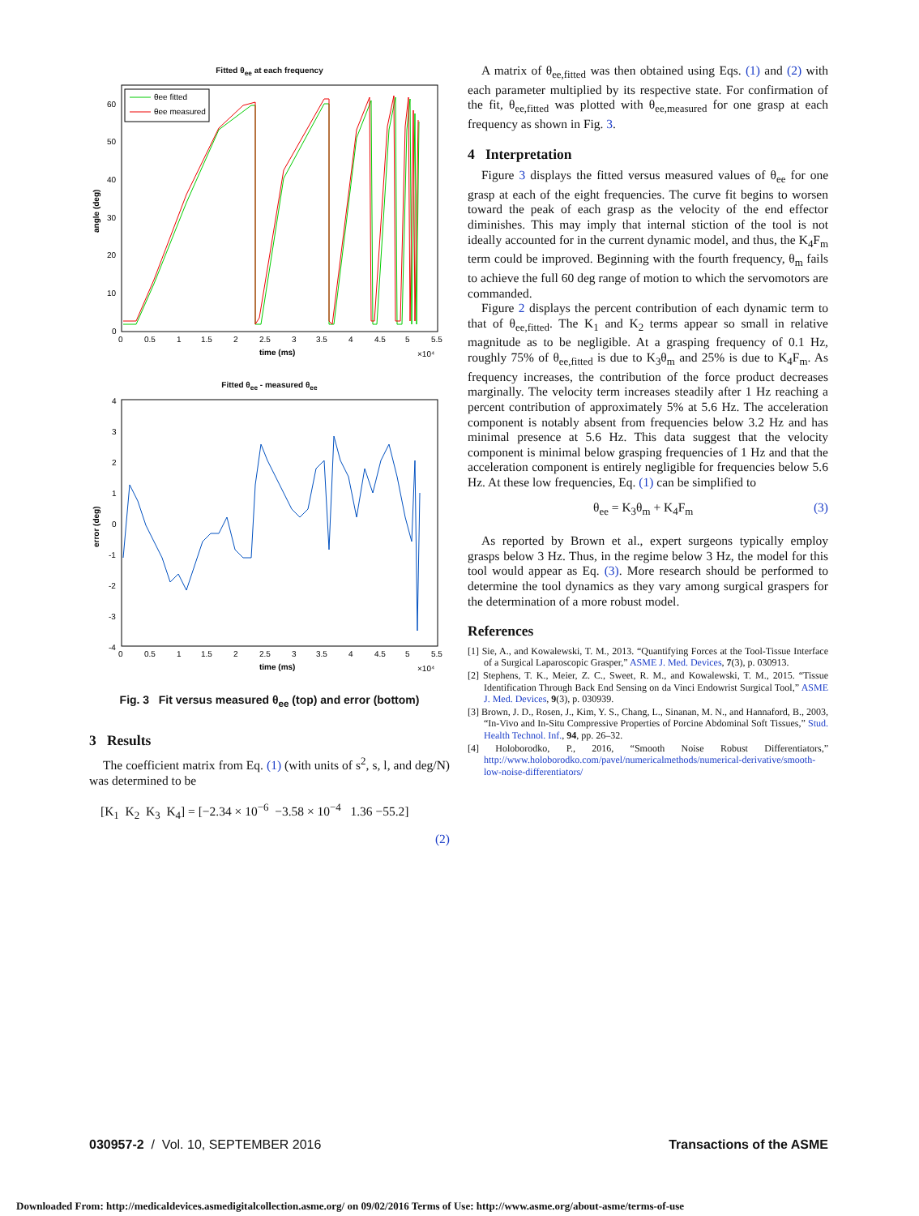Fitted θ<sub>ee</sub> at each frequency
angle (deg)
60
50
40
30
20
10
0
0
0.5
1
1.5
2
2.5
3
3.5
4
4.5
5
5.5
time (ms)
×10⁴
θee fitted
θee measured
Fitted θ<sub>ee</sub> - measured θ<sub>ee</sub>
error (deg)
4
3
2
1
0
-1
-2
-3
-4
0
0.5
1
1.5
2
2.5
3
3.5
4
4.5
5
5.5
time (ms)
×10⁴
Fig. 3 Fit versus measured θ<sub>ee</sub> (top) and error (bottom)
3 Results
The coefficient matrix from Eq. (1) (with units of s<sup>2</sup>, s, l, and deg/N) was determined to be
[K<sub>1</sub> K<sub>2</sub> K<sub>3</sub> K<sub>4</sub>] = [−2.34 × 10<sup>−6</sup> −3.58 × 10<sup>−4</sup> 1.36 −55.2]
(2)
A matrix of θ<sub>ee,fitted</sub> was then obtained using Eqs. (1) and (2) with each parameter multiplied by its respective state. For confirmation of the fit, θ<sub>ee,fitted</sub> was plotted with θ<sub>ee,measured</sub> for one grasp at each frequency as shown in Fig. 3.
4 Interpretation
Figure 3 displays the fitted versus measured values of θ<sub>ee</sub> for one grasp at each of the eight frequencies. The curve fit begins to worsen toward the peak of each grasp as the velocity of the end effector diminishes. This may imply that internal stiction of the tool is not ideally accounted for in the current dynamic model, and thus, the K<sub>4</sub>F<sub>m</sub> term could be improved. Beginning with the fourth frequency, θ<sub>m</sub> fails to achieve the full 60 deg range of motion to which the servomotors are commanded.
Figure 2 displays the percent contribution of each dynamic term to that of θ<sub>ee,fitted</sub>. The K<sub>1</sub> and K<sub>2</sub> terms appear so small in relative magnitude as to be negligible. At a grasping frequency of 0.1 Hz, roughly 75% of θ<sub>ee,fitted</sub> is due to K<sub>3</sub>θ<sub>m</sub> and 25% is due to K<sub>4</sub>F<sub>m</sub>. As frequency increases, the contribution of the force product decreases marginally. The velocity term increases steadily after 1 Hz reaching a percent contribution of approximately 5% at 5.6 Hz. The acceleration component is notably absent from frequencies below 3.2 Hz and has minimal presence at 5.6 Hz. This data suggest that the velocity component is minimal below grasping frequencies of 1 Hz and that the acceleration component is entirely negligible for frequencies below 5.6 Hz. At these low frequencies, Eq. (1) can be simplified to
θ<sub>ee</sub> = K<sub>3</sub>θ<sub>m</sub> + K<sub>4</sub>F<sub>m</sub> (3)
As reported by Brown et al., expert surgeons typically employ grasps below 3 Hz. Thus, in the regime below 3 Hz, the model for this tool would appear as Eq. (3). More research should be performed to determine the tool dynamics as they vary among surgical graspers for the determination of a more robust model.
References
[1] Sie, A., and Kowalewski, T. M., 2013. “Quantifying Forces at the Tool-Tissue Interface of a Surgical Laparoscopic Grasper,” ASME J. Med. Devices, 7(3), p. 030913.
[2] Stephens, T. K., Meier, Z. C., Sweet, R. M., and Kowalewski, T. M., 2015. “Tissue Identification Through Back End Sensing on da Vinci Endowrist Surgical Tool,” ASME J. Med. Devices, 9(3), p. 030939.
[3] Brown, J. D., Rosen, J., Kim, Y. S., Chang, L., Sinanan, M. N., and Hannaford, B., 2003, “In-Vivo and In-Situ Compressive Properties of Porcine Abdominal Soft Tissues,” Stud. Health Technol. Inf., 94, pp. 26–32.
[4] Holoborodko, P., 2016, “Smooth Noise Robust Differentiators,” http://www.holoborodko.com/pavel/numericalmethods/numerical-derivative/smooth-low-noise-differentiators/
030957-2 / Vol. 10, SEPTEMBER 2016 Transactions of the ASME
Downloaded From: http://medicaldevices.asmedigitalcollection.asme.org/ on 09/02/2016 Terms of Use: http://www.asme.org/about-asme/terms-of-use